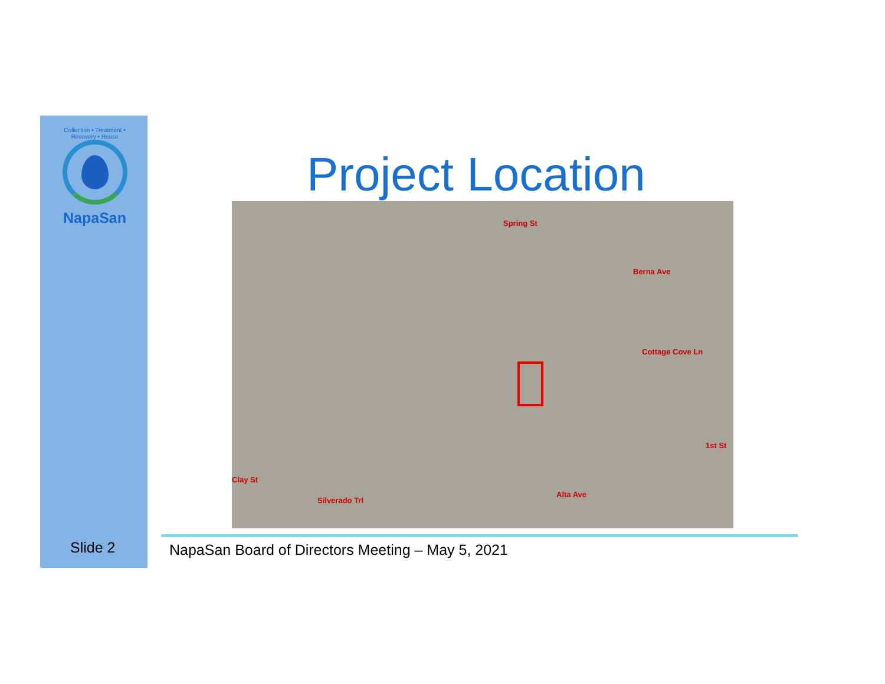Collection • Treatment • Recovery • Reuse
NapaSan
Project Location
Spring St
Berna Ave
Cottage Cove Ln
1st St
Clay St
Silverado Trl
Alta Ave
Slide 2
NapaSan Board of Directors Meeting – May 5, 2021